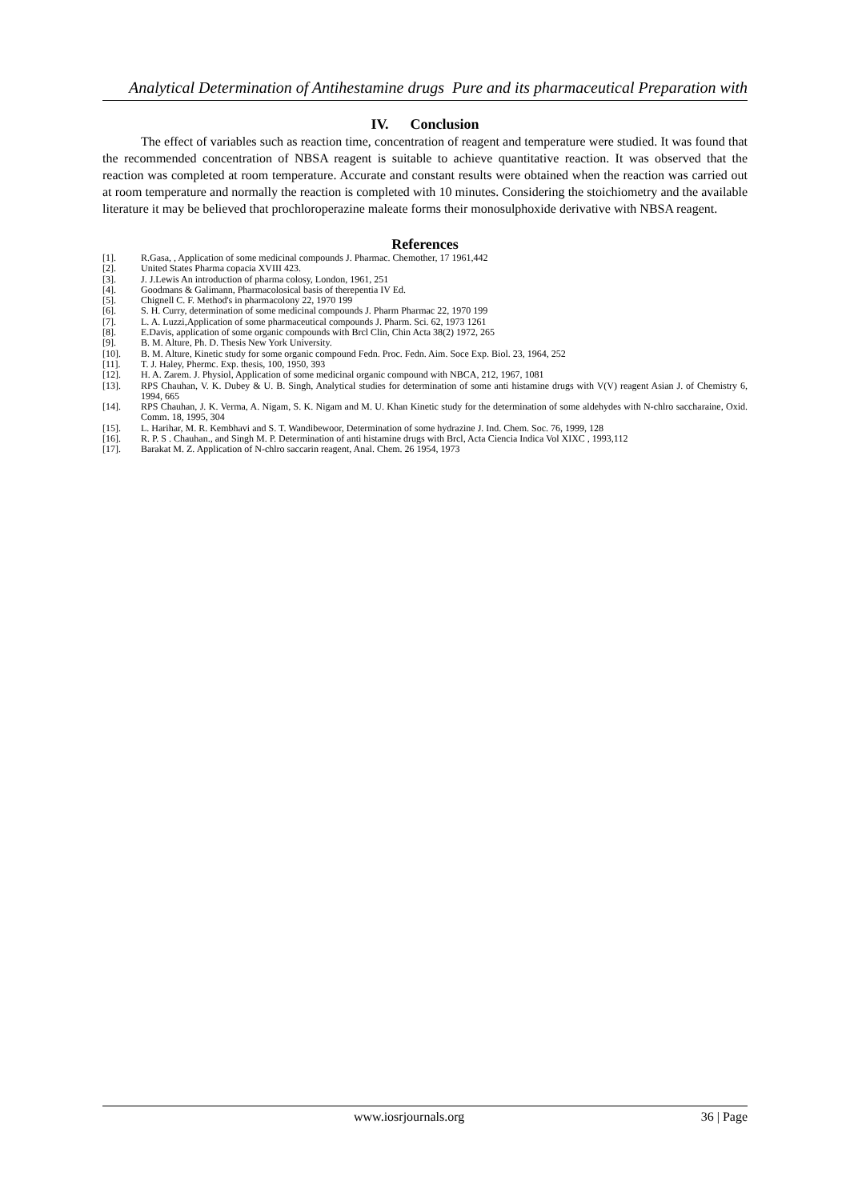Analytical Determination of Antihestamine drugs Pure and its pharmaceutical Preparation with
IV. Conclusion
The effect of variables such as reaction time, concentration of reagent and temperature were studied. It was found that the recommended concentration of NBSA reagent is suitable to achieve quantitative reaction. It was observed that the reaction was completed at room temperature. Accurate and constant results were obtained when the reaction was carried out at room temperature and normally the reaction is completed with 10 minutes. Considering the stoichiometry and the available literature it may be believed that prochloroperazine maleate forms their monosulphoxide derivative with NBSA reagent.
References
[1]. R.Gasa, , Application of some medicinal compounds J. Pharmac. Chemother, 17 1961,442
[2]. United States Pharma copacia XVIII 423.
[3]. J. J.Lewis An introduction of pharma colosy, London, 1961, 251
[4]. Goodmans & Galimann, Pharmacolosical basis of therepentia IV Ed.
[5]. Chignell C. F. Method's in pharmacolony 22, 1970 199
[6]. S. H. Curry, determination of some medicinal compounds J. Pharm Pharmac 22, 1970 199
[7]. L. A. Luzzi,Application of some pharmaceutical compounds J. Pharm. Sci. 62, 1973 1261
[8]. E.Davis, application of some organic compounds with Brcl Clin, Chin Acta 38(2) 1972, 265
[9]. B. M. Alture, Ph. D. Thesis New York University.
[10]. B. M. Alture, Kinetic study for some organic compound Fedn. Proc. Fedn. Aim. Soce Exp. Biol. 23, 1964, 252
[11]. T. J. Haley, Phermc. Exp. thesis, 100, 1950, 393
[12]. H. A. Zarem. J. Physiol, Application of some medicinal organic compound with NBCA, 212, 1967, 1081
[13]. RPS Chauhan, V. K. Dubey & U. B. Singh, Analytical studies for determination of some anti histamine drugs with V(V) reagent Asian J. of Chemistry 6, 1994, 665
[14]. RPS Chauhan, J. K. Verma, A. Nigam, S. K. Nigam and M. U. Khan Kinetic study for the determination of some aldehydes with N-chlro saccharaine, Oxid. Comm. 18, 1995, 304
[15]. L. Harihar, M. R. Kembhavi and S. T. Wandibewoor, Determination of some hydrazine J. Ind. Chem. Soc. 76, 1999, 128
[16]. R. P. S . Chauhan., and Singh M. P. Determination of anti histamine drugs with Brcl, Acta Ciencia Indica Vol XIXC , 1993,112
[17]. Barakat M. Z. Application of N-chlro saccarin reagent, Anal. Chem. 26 1954, 1973
www.iosrjournals.org 36 | Page